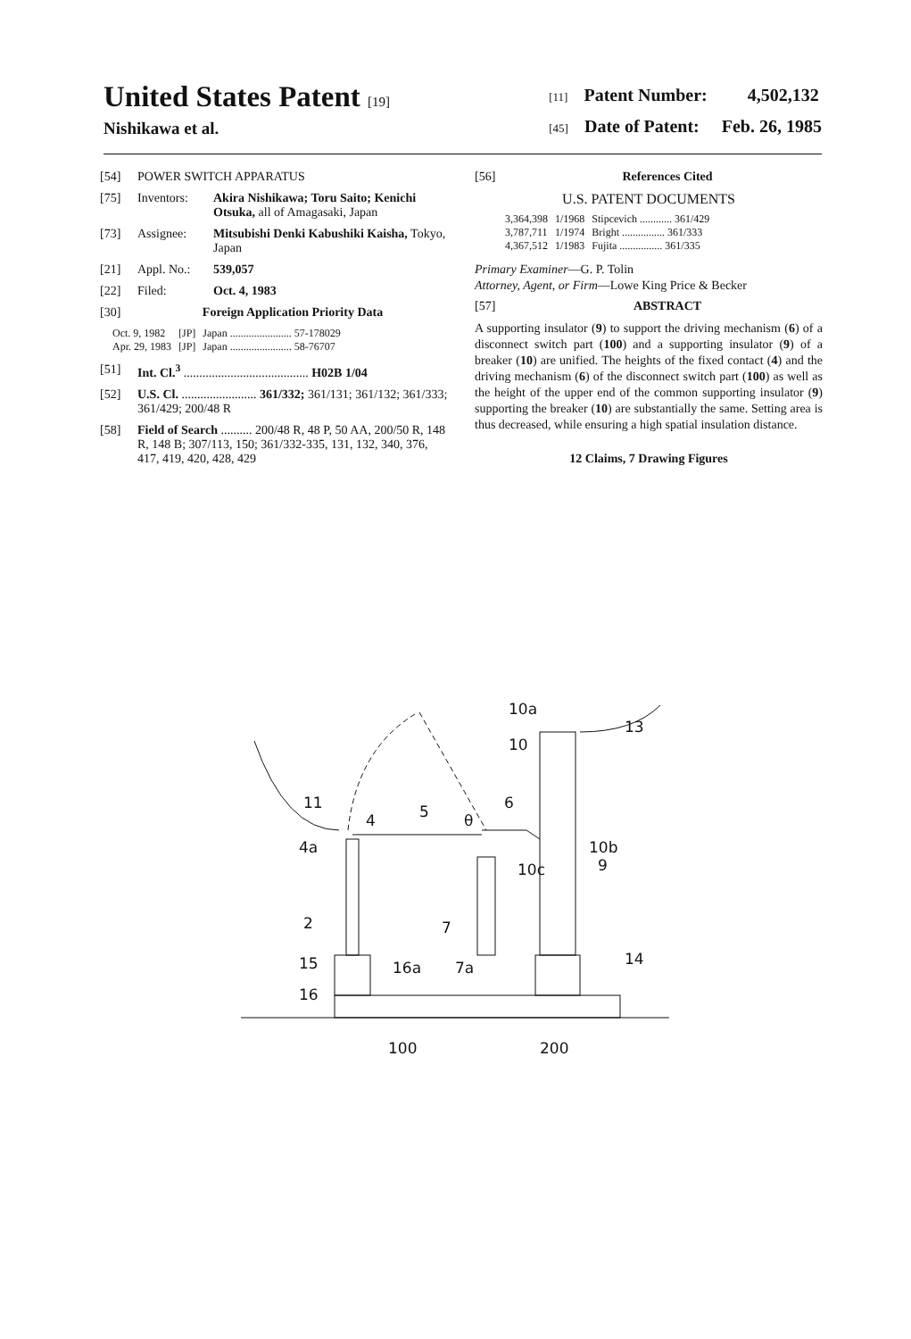United States Patent [19]
Nishikawa et al.
[11] Patent Number: 4,502,132
[45] Date of Patent: Feb. 26, 1985
[54] POWER SWITCH APPARATUS
[75] Inventors: Akira Nishikawa; Toru Saito; Kenichi Otsuka, all of Amagasaki, Japan
[73] Assignee: Mitsubishi Denki Kabushiki Kaisha, Tokyo, Japan
[21] Appl. No.: 539,057
[22] Filed: Oct. 4, 1983
[30] Foreign Application Priority Data
| Oct. 9, 1982 | [JP] | Japan ....................... 57-178029 |
| Apr. 29, 1983 | [JP] | Japan ....................... 58-76707 |
[51] Int. Cl.<sup>3</sup> ........................................ H02B 1/04
[52] U.S. Cl. ........................ 361/332; 361/131; 361/132; 361/333; 361/429; 200/48 R
[58] Field of Search .......... 200/48 R, 48 P, 50 AA, 200/50 R, 148 R, 148 B; 307/113, 150; 361/332-335, 131, 132, 340, 376, 417, 419, 420, 428, 429
[56] References Cited
U.S. PATENT DOCUMENTS
| 3,364,398 | 1/1968 | Stipcevich ............ 361/429 |
| 3,787,711 | 1/1974 | Bright ................ 361/333 |
| 4,367,512 | 1/1983 | Fujita ................ 361/335 |
Primary Examiner—G. P. Tolin
Attorney, Agent, or Firm—Lowe King Price & Becker
[57] ABSTRACT
A supporting insulator (9) to support the driving mechanism (6) of a disconnect switch part (100) and a supporting insulator (9) of a breaker (10) are unified. The heights of the fixed contact (4) and the driving mechanism (6) of the disconnect switch part (100) as well as the height of the upper end of the common supporting insulator (9) supporting the breaker (10) are substantially the same. Setting area is thus decreased, while ensuring a high spatial insulation distance.
12 Claims, 7 Drawing Figures
11
4
5
θ
6
10a
10
13
10b
10c
9
4a
2
7
15
16a
7a
14
16
100
200